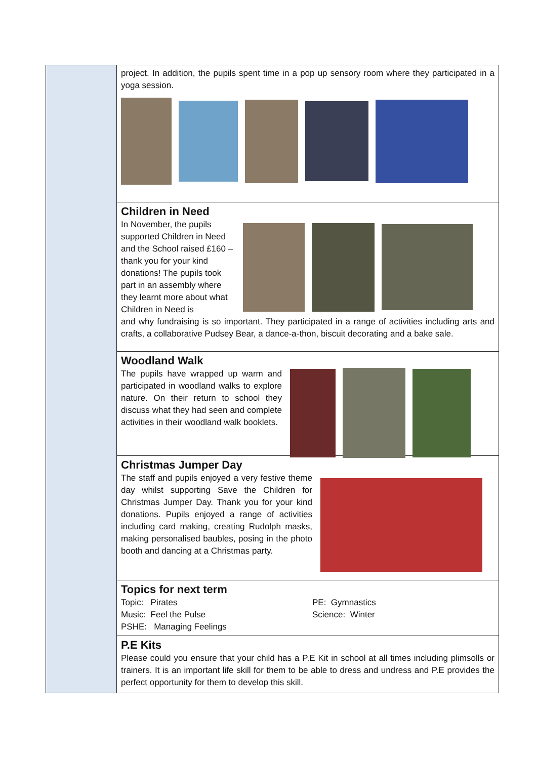project. In addition, the pupils spent time in a pop up sensory room where they participated in a yoga session.
Children in Need
In November, the pupils supported Children in Need and the School raised £160 – thank you for your kind donations! The pupils took part in an assembly where they learnt more about what Children in Need is
and why fundraising is so important. They participated in a range of activities including arts and crafts, a collaborative Pudsey Bear, a dance-a-thon, biscuit decorating and a bake sale.
Woodland Walk
The pupils have wrapped up warm and participated in woodland walks to explore nature. On their return to school they discuss what they had seen and complete activities in their woodland walk booklets.
Christmas Jumper Day
The staff and pupils enjoyed a very festive theme day whilst supporting Save the Children for Christmas Jumper Day. Thank you for your kind donations. Pupils enjoyed a range of activities including card making, creating Rudolph masks, making personalised baubles, posing in the photo booth and dancing at a Christmas party.
Topics for next term
Topic: Pirates
Music: Feel the Pulse
PSHE: Managing Feelings
PE: Gymnastics
Science: Winter
P.E Kits
Please could you ensure that your child has a P.E Kit in school at all times including plimsolls or trainers. It is an important life skill for them to be able to dress and undress and P.E provides the perfect opportunity for them to develop this skill.